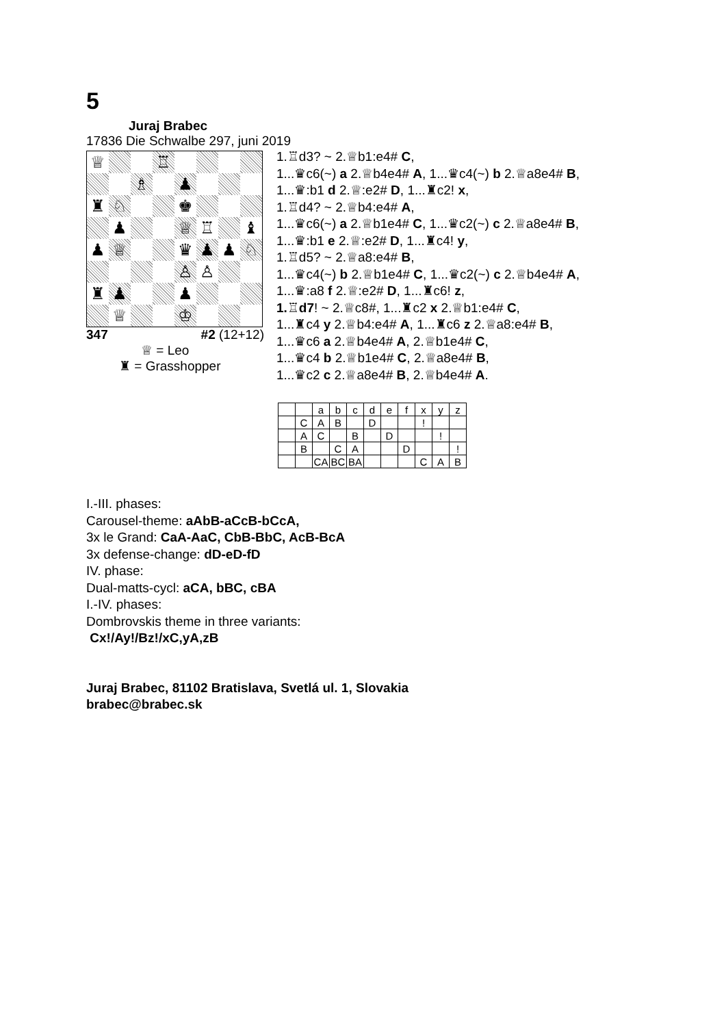5
Juraj Brabec
17836 Die Schwalbe 297, juni 2019
♕
♖
♗
♟
♜
♘
♚
♟
♕
♖
♝
♟
♕
♛
♟
♟
♘
♙
♙
♜
♟
♟
♕
♔
347 #2 (12+12)
♕ = Leo
♜ = Grasshopper
1.♖d3? ~ 2.♕b1:e4# C,
1...♛c6(~) a 2.♕b4e4# A, 1...♛c4(~) b 2.♕a8e4# B,
1...♛:b1 d 2.♕:e2# D, 1...♜c2! x,
1.♖d4? ~ 2.♕b4:e4# A,
1...♛c6(~) a 2.♕b1e4# C, 1...♛c2(~) c 2.♕a8e4# B,
1...♛:b1 e 2.♕:e2# D, 1...♜c4! y,
1.♖d5? ~ 2.♕a8:e4# B,
1...♛c4(~) b 2.♕b1e4# C, 1...♛c2(~) c 2.♕b4e4# A,
1...♛:a8 f 2.♕:e2# D, 1...♜c6! z,
1.♖d7! ~ 2.♕c8#, 1...♜c2 x 2.♕b1:e4# C,
1...♜c4 y 2.♕b4:e4# A, 1...♜c6 z 2.♕a8:e4# B,
1...♛c6 a 2.♕b4e4# A, 2.♕b1e4# C,
1...♛c4 b 2.♕b1e4# C, 2.♕a8e4# B,
1...♛c2 c 2.♕a8e4# B, 2.♕b4e4# A.
| | | a | b | c | d | e | f | x | y | z |
| | C | A | B | | D | | | ! | | |
| | A | C | | B | | D | | | ! | |
| | B | | C | A | | | D | | | ! |
| | | CA | BC | BA | | | | C | A | B |
I.-III. phases:
Carousel-theme: aAbB-aCcB-bCcA,
3x le Grand: CaA-AaC, CbB-BbC, AcB-BcA
3x defense-change: dD-eD-fD
IV. phase:
Dual-matts-cycl: aCA, bBC, cBA
I.-IV. phases:
Dombrovskis theme in three variants:
Cx!/Ay!/Bz!/xC,yA,zB
Juraj Brabec, 81102 Bratislava, Svetlá ul. 1, Slovakia
brabec@brabec.sk